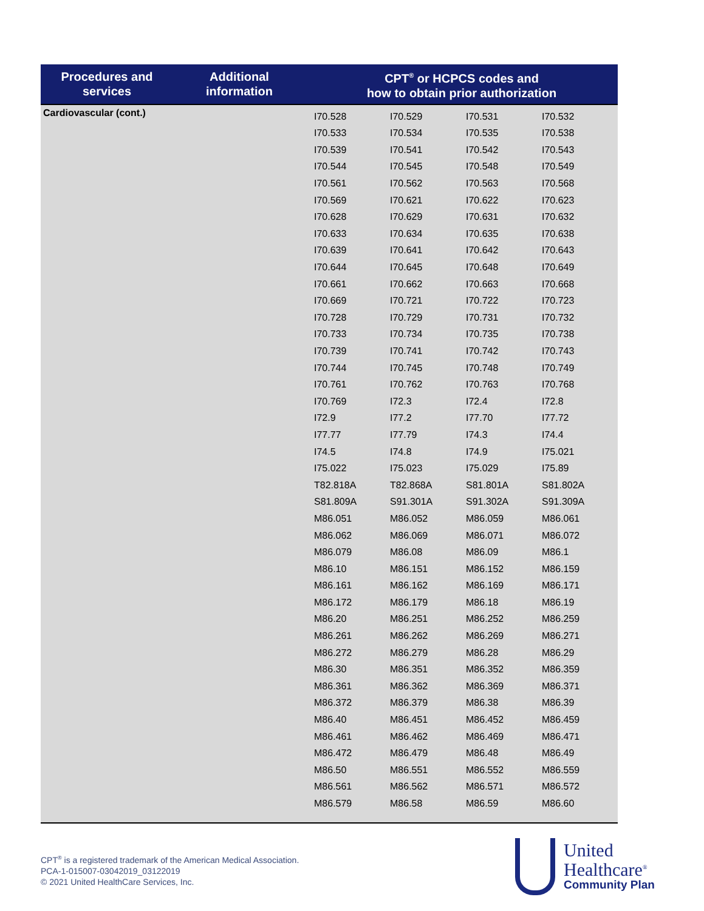| Procedures and services | Additional information | CPT<sup>®</sup> or HCPCS codes and how to obtain prior authorization |
| --- | --- | --- |
| Cardiovascular (cont.) | | / I70.528 / I70.529 / I70.531 / I70.532 / / I70.533 / I70.534 / I70.535 / I70.538 / / I70.539 / I70.541 / I70.542 / I70.543 / / I70.544 / I70.545 / I70.548 / I70.549 / / I70.561 / I70.562 / I70.563 / I70.568 / / I70.569 / I70.621 / I70.622 / I70.623 / / I70.628 / I70.629 / I70.631 / I70.632 / / I70.633 / I70.634 / I70.635 / I70.638 / / I70.639 / I70.641 / I70.642 / I70.643 / / I70.644 / I70.645 / I70.648 / I70.649 / / I70.661 / I70.662 / I70.663 / I70.668 / / I70.669 / I70.721 / I70.722 / I70.723 / / I70.728 / I70.729 / I70.731 / I70.732 / / I70.733 / I70.734 / I70.735 / I70.738 / / I70.739 / I70.741 / I70.742 / I70.743 / / I70.744 / I70.745 / I70.748 / I70.749 / / I70.761 / I70.762 / I70.763 / I70.768 / / I70.769 / I72.3 / I72.4 / I72.8 / / I72.9 / I77.2 / I77.70 / I77.72 / / I77.77 / I77.79 / I74.3 / I74.4 / / I74.5 / I74.8 / I74.9 / I75.021 / / I75.022 / I75.023 / I75.029 / I75.89 / / T82.818A / T82.868A / S81.801A / S81.802A / / S81.809A / S91.301A / S91.302A / S91.309A / / M86.051 / M86.052 / M86.059 / M86.061 / / M86.062 / M86.069 / M86.071 / M86.072 / / M86.079 / M86.08 / M86.09 / M86.1 / / M86.10 / M86.151 / M86.152 / M86.159 / / M86.161 / M86.162 / M86.169 / M86.171 / / M86.172 / M86.179 / M86.18 / M86.19 / / M86.20 / M86.251 / M86.252 / M86.259 / / M86.261 / M86.262 / M86.269 / M86.271 / / M86.272 / M86.279 / M86.28 / M86.29 / / M86.30 / M86.351 / M86.352 / M86.359 / / M86.361 / M86.362 / M86.369 / M86.371 / / M86.372 / M86.379 / M86.38 / M86.39 / / M86.40 / M86.451 / M86.452 / M86.459 / / M86.461 / M86.462 / M86.469 / M86.471 / / M86.472 / M86.479 / M86.48 / M86.49 / / M86.50 / M86.551 / M86.552 / M86.559 / / M86.561 / M86.562 / M86.571 / M86.572 / / M86.579 / M86.58 / M86.59 / M86.60 / |
CPT<sup>®</sup> is a registered trademark of the American Medical Association.
PCA-1-015007-03042019_03122019
© 2021 United HealthCare Services, Inc.
United
Healthcare<sup>®</sup>
Community Plan